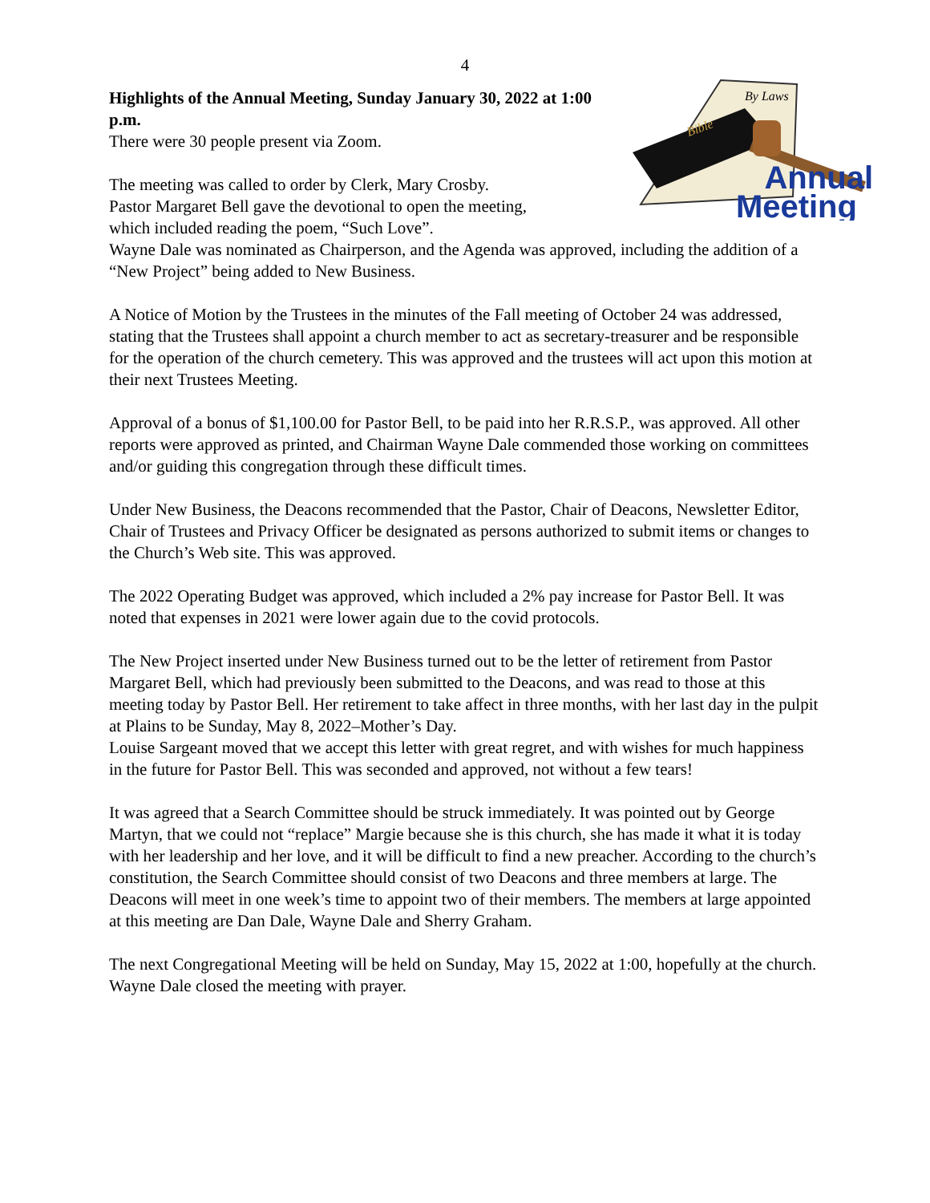4
By Laws
Bible
Annual
Meeting
Highlights of the Annual Meeting, Sunday January 30, 2022 at 1:00 p.m.
There were 30 people present via Zoom.
The meeting was called to order by Clerk, Mary Crosby.
Pastor Margaret Bell gave the devotional to open the meeting,
which included reading the poem, “Such Love”.
Wayne Dale was nominated as Chairperson, and the Agenda was approved, including the addition of a “New Project” being added to New Business.
A Notice of Motion by the Trustees in the minutes of the Fall meeting of October 24 was addressed, stating that the Trustees shall appoint a church member to act as secretary-treasurer and be responsible for the operation of the church cemetery. This was approved and the trustees will act upon this motion at their next Trustees Meeting.
Approval of a bonus of $1,100.00 for Pastor Bell, to be paid into her R.R.S.P., was approved. All other reports were approved as printed, and Chairman Wayne Dale commended those working on committees and/or guiding this congregation through these difficult times.
Under New Business, the Deacons recommended that the Pastor, Chair of Deacons, Newsletter Editor, Chair of Trustees and Privacy Officer be designated as persons authorized to submit items or changes to the Church’s Web site. This was approved.
The 2022 Operating Budget was approved, which included a 2% pay increase for Pastor Bell. It was noted that expenses in 2021 were lower again due to the covid protocols.
The New Project inserted under New Business turned out to be the letter of retirement from Pastor Margaret Bell, which had previously been submitted to the Deacons, and was read to those at this meeting today by Pastor Bell. Her retirement to take affect in three months, with her last day in the pulpit at Plains to be Sunday, May 8, 2022–Mother’s Day.
Louise Sargeant moved that we accept this letter with great regret, and with wishes for much happiness in the future for Pastor Bell. This was seconded and approved, not without a few tears!
It was agreed that a Search Committee should be struck immediately. It was pointed out by George Martyn, that we could not “replace” Margie because she is this church, she has made it what it is today with her leadership and her love, and it will be difficult to find a new preacher. According to the church’s constitution, the Search Committee should consist of two Deacons and three members at large. The Deacons will meet in one week’s time to appoint two of their members. The members at large appointed at this meeting are Dan Dale, Wayne Dale and Sherry Graham.
The next Congregational Meeting will be held on Sunday, May 15, 2022 at 1:00, hopefully at the church.
Wayne Dale closed the meeting with prayer.